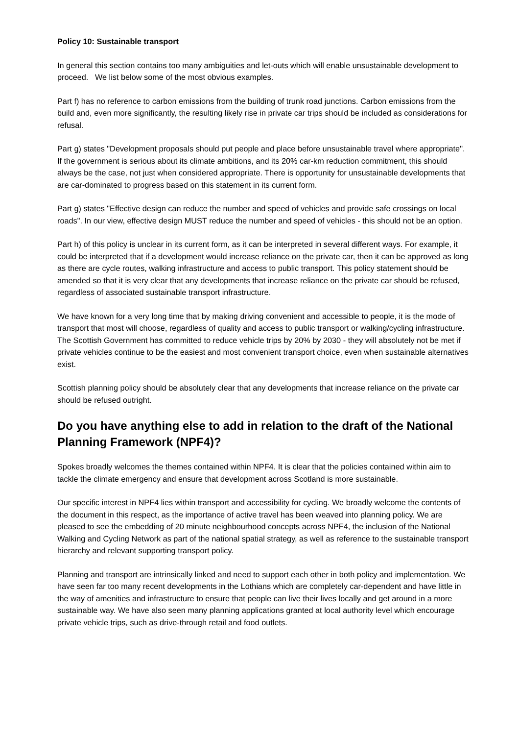Policy 10: Sustainable transport
In general this section contains too many ambiguities and let-outs which will enable unsustainable development to proceed. We list below some of the most obvious examples.
Part f) has no reference to carbon emissions from the building of trunk road junctions. Carbon emissions from the build and, even more significantly, the resulting likely rise in private car trips should be included as considerations for refusal.
Part g) states "Development proposals should put people and place before unsustainable travel where appropriate". If the government is serious about its climate ambitions, and its 20% car-km reduction commitment, this should always be the case, not just when considered appropriate. There is opportunity for unsustainable developments that are car-dominated to progress based on this statement in its current form.
Part g) states "Effective design can reduce the number and speed of vehicles and provide safe crossings on local roads". In our view, effective design MUST reduce the number and speed of vehicles - this should not be an option.
Part h) of this policy is unclear in its current form, as it can be interpreted in several different ways. For example, it could be interpreted that if a development would increase reliance on the private car, then it can be approved as long as there are cycle routes, walking infrastructure and access to public transport. This policy statement should be amended so that it is very clear that any developments that increase reliance on the private car should be refused, regardless of associated sustainable transport infrastructure.
We have known for a very long time that by making driving convenient and accessible to people, it is the mode of transport that most will choose, regardless of quality and access to public transport or walking/cycling infrastructure. The Scottish Government has committed to reduce vehicle trips by 20% by 2030 - they will absolutely not be met if private vehicles continue to be the easiest and most convenient transport choice, even when sustainable alternatives exist.
Scottish planning policy should be absolutely clear that any developments that increase reliance on the private car should be refused outright.
Do you have anything else to add in relation to the draft of the National Planning Framework (NPF4)?
Spokes broadly welcomes the themes contained within NPF4. It is clear that the policies contained within aim to tackle the climate emergency and ensure that development across Scotland is more sustainable.
Our specific interest in NPF4 lies within transport and accessibility for cycling. We broadly welcome the contents of the document in this respect, as the importance of active travel has been weaved into planning policy. We are pleased to see the embedding of 20 minute neighbourhood concepts across NPF4, the inclusion of the National Walking and Cycling Network as part of the national spatial strategy, as well as reference to the sustainable transport hierarchy and relevant supporting transport policy.
Planning and transport are intrinsically linked and need to support each other in both policy and implementation. We have seen far too many recent developments in the Lothians which are completely car-dependent and have little in the way of amenities and infrastructure to ensure that people can live their lives locally and get around in a more sustainable way. We have also seen many planning applications granted at local authority level which encourage private vehicle trips, such as drive-through retail and food outlets.